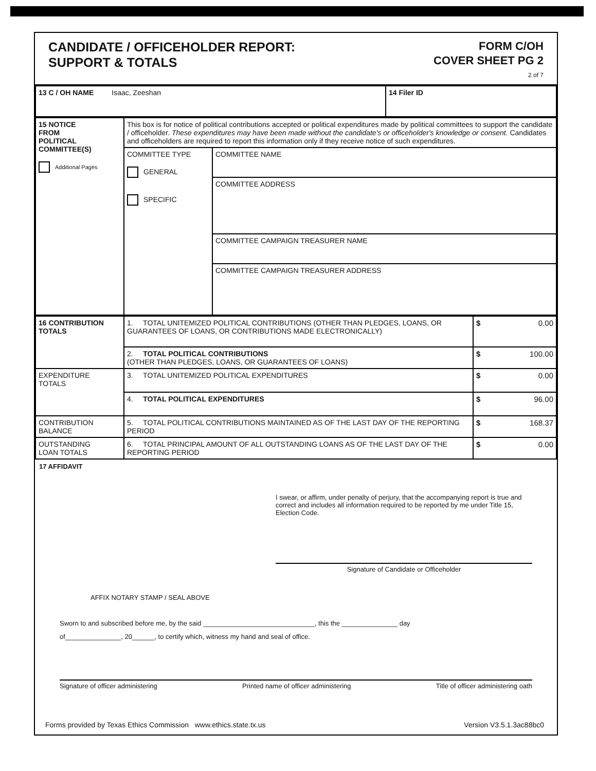CANDIDATE / OFFICEHOLDER REPORT:
SUPPORT & TOTALS
FORM C/OH
COVER SHEET PG 2
2 of 7
| 13 C / OH NAME Isaac, Zeeshan | 14 Filer ID |
| 15 NOTICE FROM POLITICAL COMMITTEE(S) Additional Pages | This box is for notice of political contributions accepted or political expenditures made by political committees to support the candidate / officeholder. These expenditures may have been made without the candidate's or officeholder's knowledge or consent. Candidates and officeholders are required to report this information only if they receive notice of such expenditures. | |
| | COMMITTEE TYPE GENERAL SPECIFIC | COMMITTEE NAME |
| | | COMMITTEE ADDRESS |
| | | COMMITTEE CAMPAIGN TREASURER NAME |
| | | COMMITTEE CAMPAIGN TREASURER ADDRESS |
| 16 CONTRIBUTION TOTALS | 1. TOTAL UNITEMIZED POLITICAL CONTRIBUTIONS (OTHER THAN PLEDGES, LOANS, OR GUARANTEES OF LOANS, OR CONTRIBUTIONS MADE ELECTRONICALLY) | $ 0.00 |
| | 2. TOTAL POLITICAL CONTRIBUTIONS (OTHER THAN PLEDGES, LOANS, OR GUARANTEES OF LOANS) | $ 100.00 |
| EXPENDITURE TOTALS | 3. TOTAL UNITEMIZED POLITICAL EXPENDITURES | $ 0.00 |
| | 4. TOTAL POLITICAL EXPENDITURES | $ 96.00 |
| CONTRIBUTION BALANCE | 5. TOTAL POLITICAL CONTRIBUTIONS MAINTAINED AS OF THE LAST DAY OF THE REPORTING PERIOD | $ 168.37 |
| OUTSTANDING LOAN TOTALS | 6. TOTAL PRINCIPAL AMOUNT OF ALL OUTSTANDING LOANS AS OF THE LAST DAY OF THE REPORTING PERIOD | $ 0.00 |
17 AFFIDAVIT
I swear, or affirm, under penalty of perjury, that the accompanying report is true and correct and includes all information required to be reported by me under Title 15, Election Code.
Signature of Candidate or Officeholder
AFFIX NOTARY STAMP / SEAL ABOVE
Sworn to and subscribed before me, by the said ______________________________, this the _______________ day
of_______________, 20______, to certify which, witness my hand and seal of office.
Signature of officer administering Printed name of officer administering Title of officer administering oath
Forms provided by Texas Ethics Commission www.ethics.state.tx.us Version V3.5.1.3ac88bc0